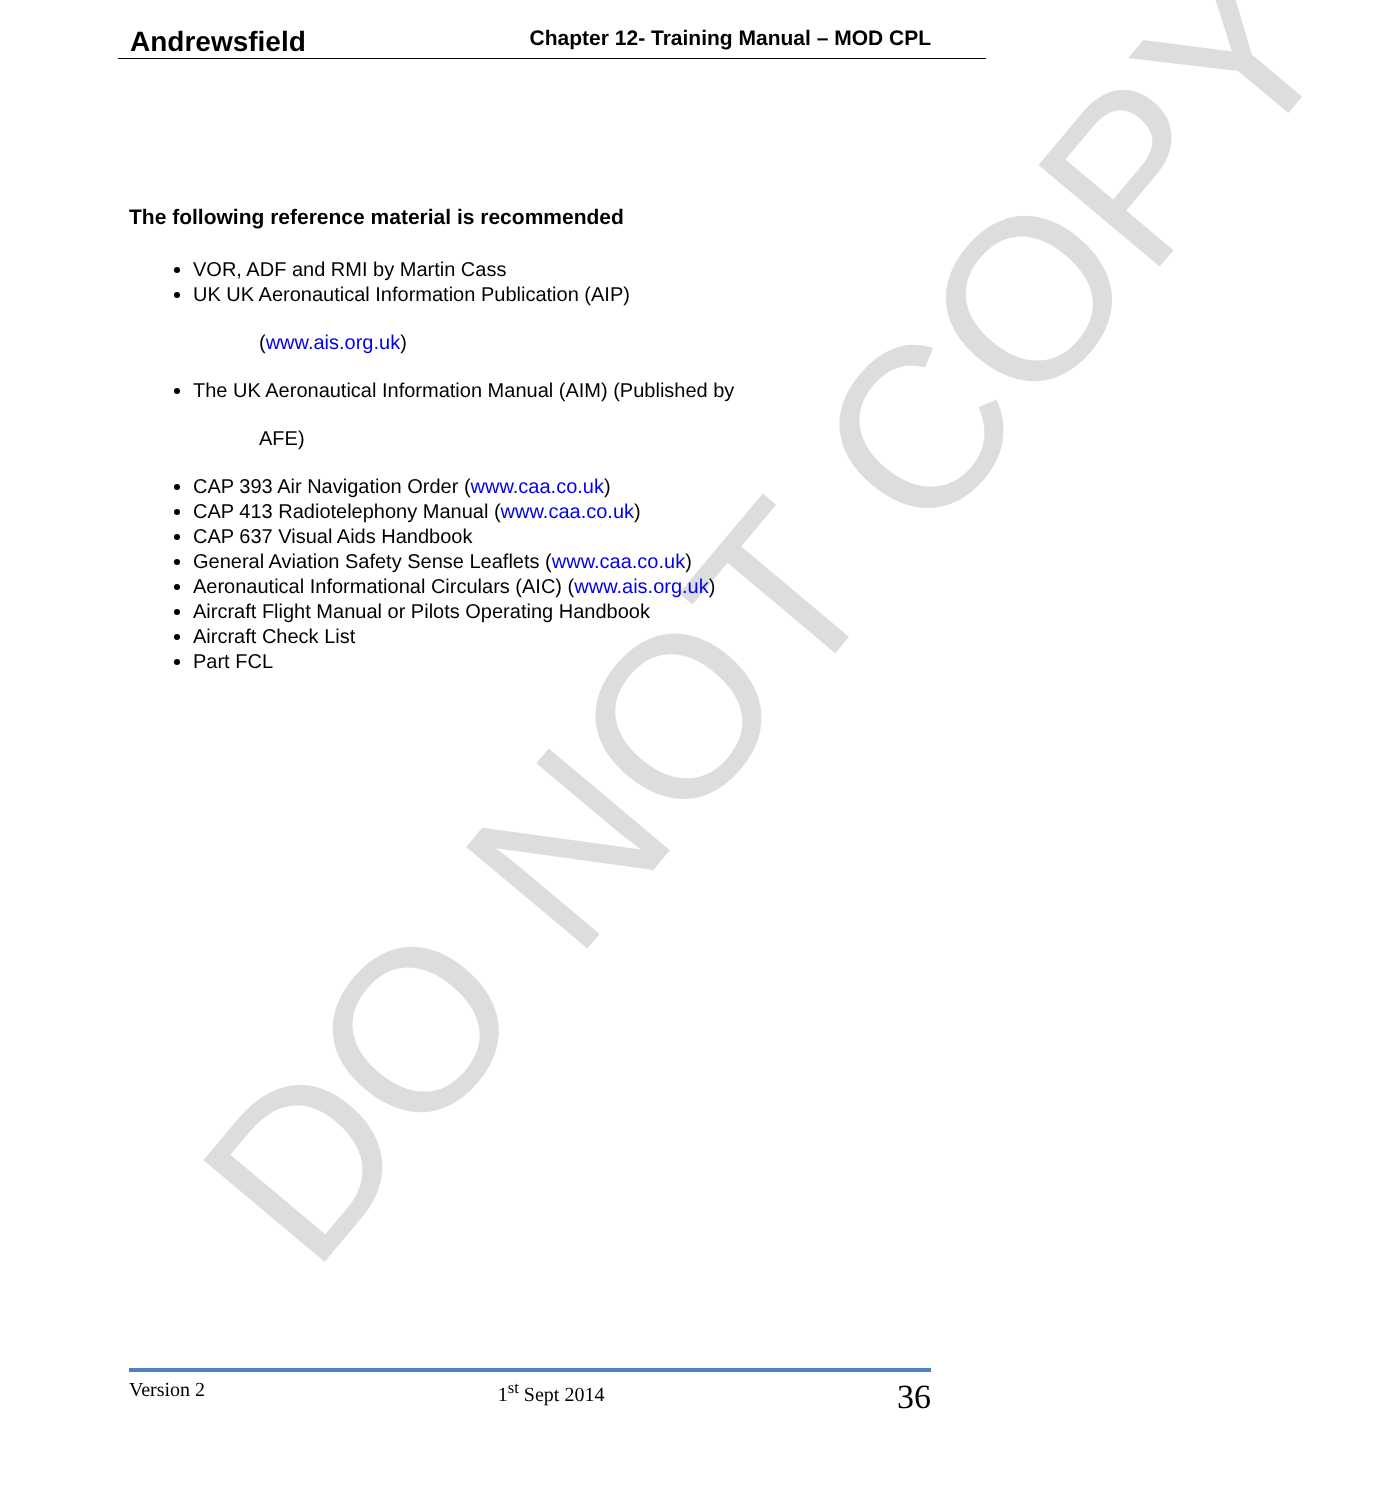DO NOT COPY
Andrewsfield Chapter 12- Training Manual – MOD CPL
The following reference material is recommended
VOR, ADF and RMI by Martin Cass
UK UK Aeronautical Information Publication (AIP)
(www.ais.org.uk)
The UK Aeronautical Information Manual (AIM) (Published by
AFE)
CAP 393 Air Navigation Order (www.caa.co.uk)
CAP 413 Radiotelephony Manual (www.caa.co.uk)
CAP 637 Visual Aids Handbook
General Aviation Safety Sense Leaflets (www.caa.co.uk)
Aeronautical Informational Circulars (AIC) (www.ais.org.uk)
Aircraft Flight Manual or Pilots Operating Handbook
Aircraft Check List
Part FCL
Version 2 1<sup>st</sup> Sept 2014 36